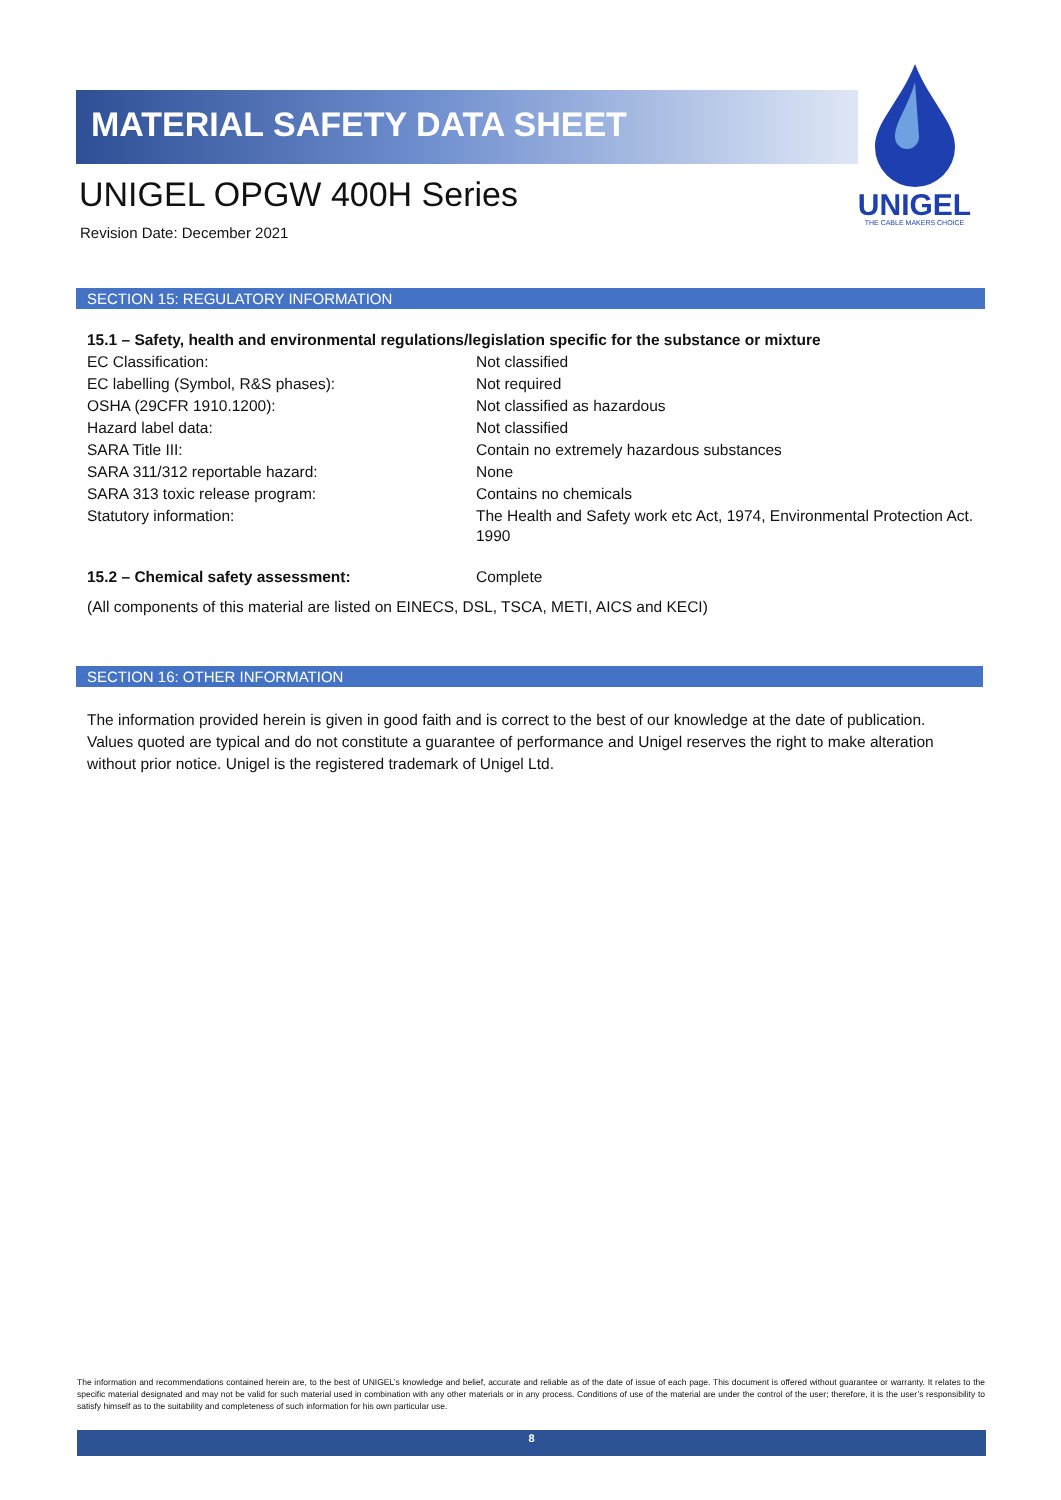MATERIAL SAFETY DATA SHEET
UNIGEL OPGW 400H Series
Revision Date: December 2021
UNIGEL
THE CABLE MAKERS CHOICE
SECTION 15: REGULATORY INFORMATION
15.1 – Safety, health and environmental regulations/legislation specific for the substance or mixture
| EC Classification: | Not classified |
| EC labelling (Symbol, R&S phases): | Not required |
| OSHA (29CFR 1910.1200): | Not classified as hazardous |
| Hazard label data: | Not classified |
| SARA Title III: | Contain no extremely hazardous substances |
| SARA 311/312 reportable hazard: | None |
| SARA 313 toxic release program: | Contains no chemicals |
| Statutory information: | The Health and Safety work etc Act, 1974, Environmental Protection Act. 1990 |
| 15.2 – Chemical safety assessment: | Complete |
(All components of this material are listed on EINECS, DSL, TSCA, METI, AICS and KECI)
SECTION 16: OTHER INFORMATION
The information provided herein is given in good faith and is correct to the best of our knowledge at the date of publication. Values quoted are typical and do not constitute a guarantee of performance and Unigel reserves the right to make alteration without prior notice. Unigel is the registered trademark of Unigel Ltd.
The information and recommendations contained herein are, to the best of UNIGEL’s knowledge and belief, accurate and reliable as of the date of issue of each page. This document is offered without guarantee or warranty. It relates to the specific material designated and may not be valid for such material used in combination with any other materials or in any process. Conditions of use of the material are under the control of the user; therefore, it is the user’s responsibility to satisfy himself as to the suitability and completeness of such information for his own particular use.
8